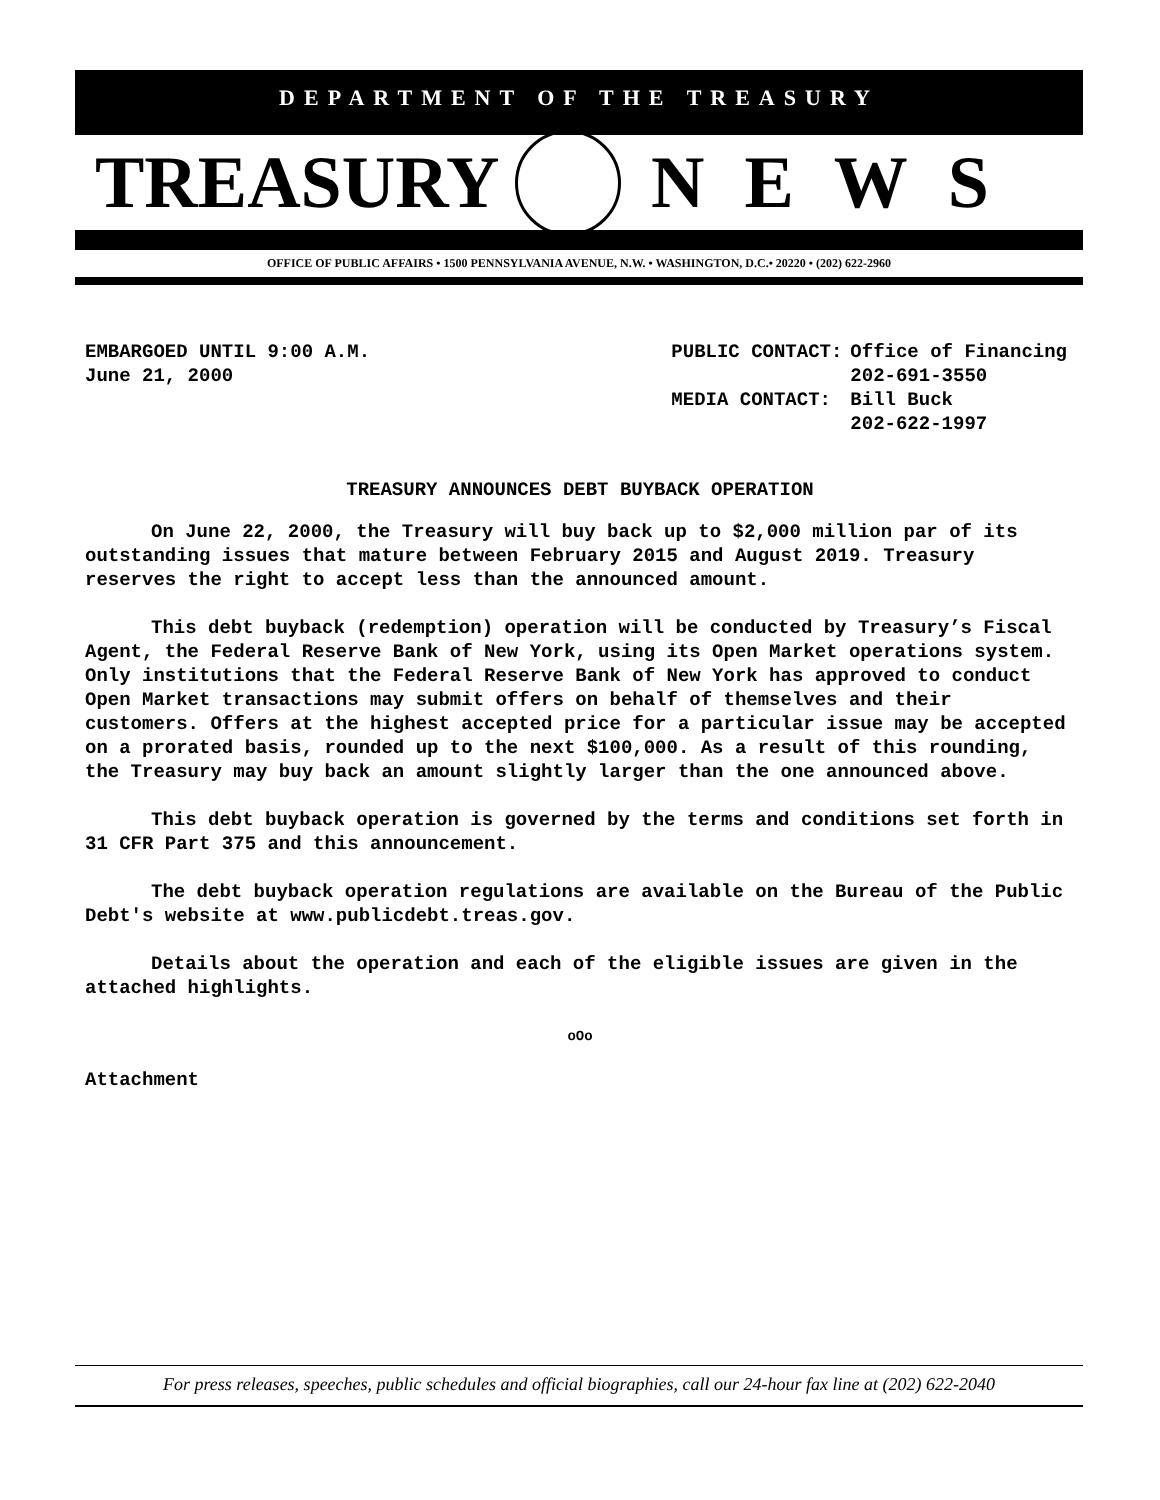DEPARTMENT OF THE TREASURY
TREASURY NEWS
OFFICE OF PUBLIC AFFAIRS • 1500 PENNSYLVANIA AVENUE, N.W. • WASHINGTON, D.C.• 20220 • (202) 622-2960
EMBARGOED UNTIL 9:00 A.M.
June 21, 2000
| PUBLIC CONTACT: | Office of Financing |
| | 202-691-3550 |
| MEDIA CONTACT: | Bill Buck |
| | 202-622-1997 |
TREASURY ANNOUNCES DEBT BUYBACK OPERATION
On June 22, 2000, the Treasury will buy back up to $2,000 million par of its outstanding issues that mature between February 2015 and August 2019. Treasury reserves the right to accept less than the announced amount.
This debt buyback (redemption) operation will be conducted by Treasury’s Fiscal Agent, the Federal Reserve Bank of New York, using its Open Market operations system. Only institutions that the Federal Reserve Bank of New York has approved to conduct Open Market transactions may submit offers on behalf of themselves and their customers. Offers at the highest accepted price for a particular issue may be accepted on a prorated basis, rounded up to the next $100,000. As a result of this rounding, the Treasury may buy back an amount slightly larger than the one announced above.
This debt buyback operation is governed by the terms and conditions set forth in 31 CFR Part 375 and this announcement.
The debt buyback operation regulations are available on the Bureau of the Public Debt's website at www.publicdebt.treas.gov.
Details about the operation and each of the eligible issues are given in the attached highlights.
oOo
Attachment
For press releases, speeches, public schedules and official biographies, call our 24-hour fax line at (202) 622-2040